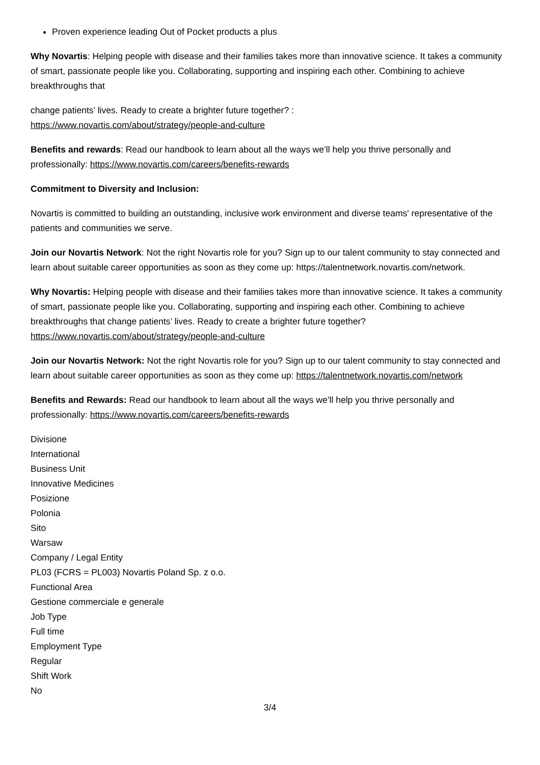Proven experience leading Out of Pocket products a plus
Why Novartis: Helping people with disease and their families takes more than innovative science. It takes a community of smart, passionate people like you. Collaborating, supporting and inspiring each other. Combining to achieve breakthroughs that
change patients’ lives. Ready to create a brighter future together? :
https://www.novartis.com/about/strategy/people-and-culture
Benefits and rewards: Read our handbook to learn about all the ways we’ll help you thrive personally and professionally: https://www.novartis.com/careers/benefits-rewards
Commitment to Diversity and Inclusion:
Novartis is committed to building an outstanding, inclusive work environment and diverse teams' representative of the patients and communities we serve.
Join our Novartis Network: Not the right Novartis role for you? Sign up to our talent community to stay connected and learn about suitable career opportunities as soon as they come up: https://talentnetwork.novartis.com/network.
Why Novartis: Helping people with disease and their families takes more than innovative science. It takes a community of smart, passionate people like you. Collaborating, supporting and inspiring each other. Combining to achieve breakthroughs that change patients’ lives. Ready to create a brighter future together? https://www.novartis.com/about/strategy/people-and-culture
Join our Novartis Network: Not the right Novartis role for you? Sign up to our talent community to stay connected and learn about suitable career opportunities as soon as they come up: https://talentnetwork.novartis.com/network
Benefits and Rewards: Read our handbook to learn about all the ways we’ll help you thrive personally and professionally: https://www.novartis.com/careers/benefits-rewards
Divisione
International
Business Unit
Innovative Medicines
Posizione
Polonia
Sito
Warsaw
Company / Legal Entity
PL03 (FCRS = PL003) Novartis Poland Sp. z o.o.
Functional Area
Gestione commerciale e generale
Job Type
Full time
Employment Type
Regular
Shift Work
No
3/4